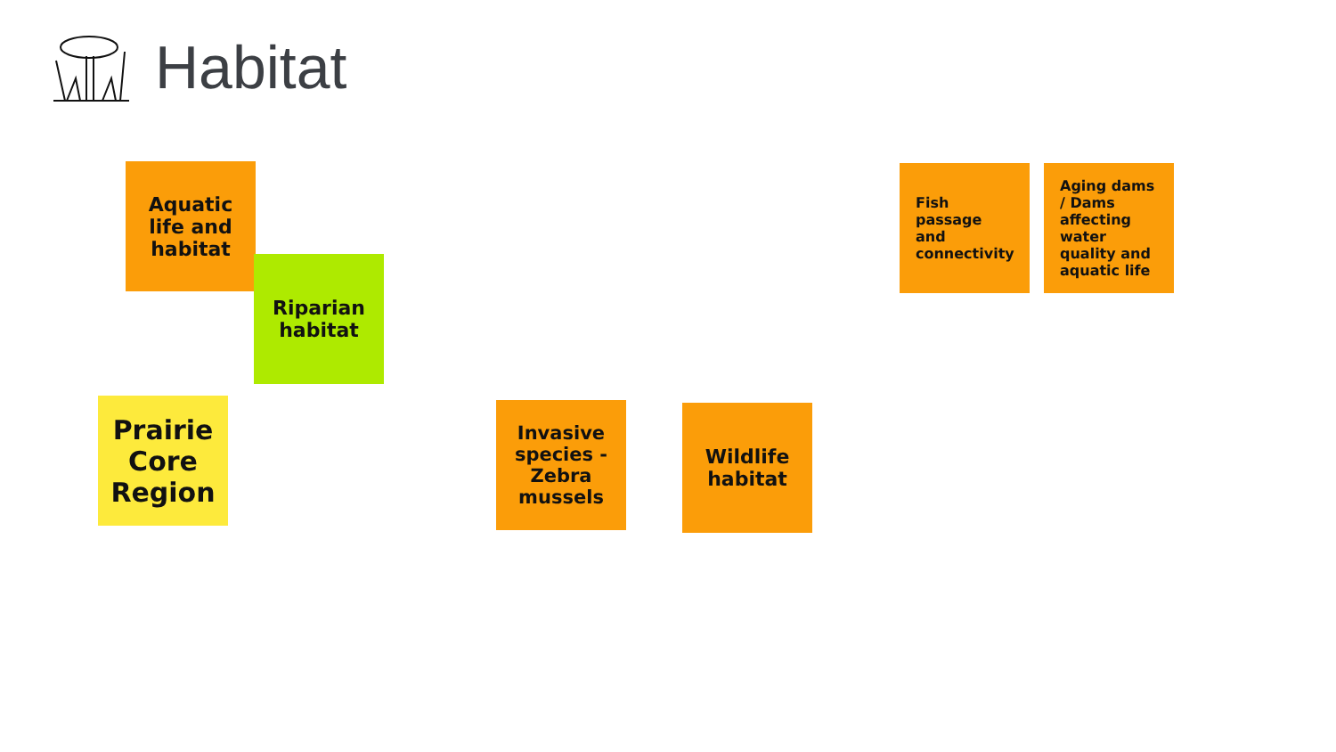Habitat
Aquatic life and habitat
Riparian habitat
Prairie Core Region
Invasive species - Zebra mussels
Wildlife habitat
Fish passage and connectivity
Aging dams / Dams affecting water quality and aquatic life